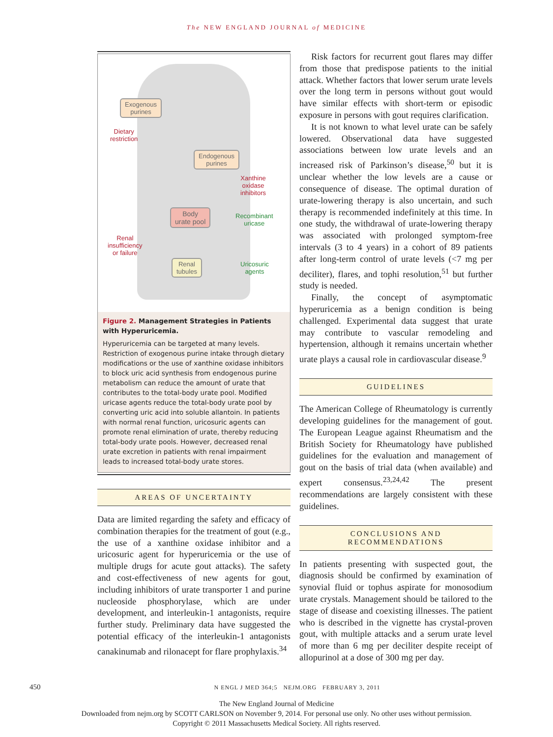The NEW ENGLAND JOURNAL of MEDICINE
Exogenous
purines
Dietary
restriction
Endogenous
purines
Xanthine
oxidase
inhibitors
Body
urate pool
Recombinant
uricase
Renal
insufficiency
or failure
Renal
tubules
Uricosuric
agents
Figure 2. Management Strategies in Patients with Hyperuricemia.
Hyperuricemia can be targeted at many levels. Restriction of exogenous purine intake through dietary modifications or the use of xanthine oxidase inhibitors to block uric acid synthesis from endogenous purine metabolism can reduce the amount of urate that contributes to the total-body urate pool. Modified uricase agents reduce the total-body urate pool by converting uric acid into soluble allantoin. In patients with normal renal function, uricosuric agents can promote renal elimination of urate, thereby reducing total-body urate pools. However, decreased renal urate excretion in patients with renal impairment leads to increased total-body urate stores.
AREAS OF UNCERTAINTY
Data are limited regarding the safety and efficacy of combination therapies for the treatment of gout (e.g., the use of a xanthine oxidase inhibitor and a uricosuric agent for hyperuricemia or the use of multiple drugs for acute gout attacks). The safety and cost-effectiveness of new agents for gout, including inhibitors of urate transporter 1 and purine nucleoside phosphorylase, which are under development, and interleukin-1 antagonists, require further study. Preliminary data have suggested the potential efficacy of the interleukin-1 antagonists canakinumab and rilonacept for flare prophylaxis.<sup>34</sup>
Risk factors for recurrent gout flares may differ from those that predispose patients to the initial attack. Whether factors that lower serum urate levels over the long term in persons without gout would have similar effects with short-term or episodic exposure in persons with gout requires clarification.
It is not known to what level urate can be safely lowered. Observational data have suggested associations between low urate levels and an increased risk of Parkinson’s disease,<sup>50</sup> but it is unclear whether the low levels are a cause or consequence of disease. The optimal duration of urate-lowering therapy is also uncertain, and such therapy is recommended indefinitely at this time. In one study, the withdrawal of urate-lowering therapy was associated with prolonged symptom-free intervals (3 to 4 years) in a cohort of 89 patients after long-term control of urate levels (<7 mg per deciliter), flares, and tophi resolution,<sup>51</sup> but further study is needed.
Finally, the concept of asymptomatic hyperuricemia as a benign condition is being challenged. Experimental data suggest that urate may contribute to vascular remodeling and hypertension, although it remains uncertain whether urate plays a causal role in cardiovascular disease.<sup>9</sup>
GUIDELINES
The American College of Rheumatology is currently developing guidelines for the management of gout. The European League against Rheumatism and the British Society for Rheumatology have published guidelines for the evaluation and management of gout on the basis of trial data (when available) and expert consensus.<sup>23,24,42</sup> The present recommendations are largely consistent with these guidelines.
CONCLUSIONS AND
RECOMMENDATIONS
In patients presenting with suspected gout, the diagnosis should be confirmed by examination of synovial fluid or tophus aspirate for monosodium urate crystals. Management should be tailored to the stage of disease and coexisting illnesses. The patient who is described in the vignette has crystal-proven gout, with multiple attacks and a serum urate level of more than 6 mg per deciliter despite receipt of allopurinol at a dose of 300 mg per day.
450 N ENGL J MED 364;5 NEJM.ORG FEBRUARY 3, 2011
The New England Journal of Medicine
Downloaded from nejm.org by SCOTT CARLSON on November 9, 2014. For personal use only. No other uses without permission.
Copyright © 2011 Massachusetts Medical Society. All rights reserved.